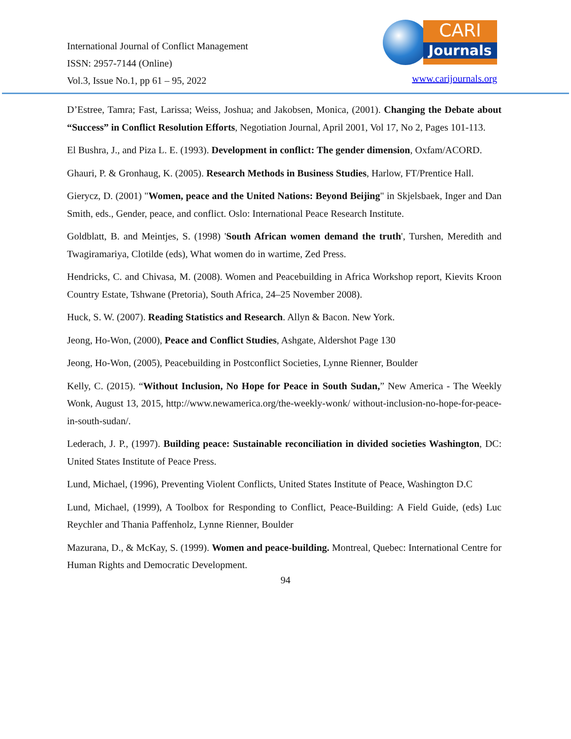International Journal of Conflict Management
ISSN: 2957-7144 (Online)
Vol.3, Issue No.1, pp 61 – 95, 2022
CARI
Journals
www.carijournals.org
D’Estree, Tamra; Fast, Larissa; Weiss, Joshua; and Jakobsen, Monica, (2001). Changing the Debate about “Success” in Conflict Resolution Efforts, Negotiation Journal, April 2001, Vol 17, No 2, Pages 101-113.
El Bushra, J., and Piza L. E. (1993). Development in conflict: The gender dimension, Oxfam/ACORD.
Ghauri, P. & Gronhaug, K. (2005). Research Methods in Business Studies, Harlow, FT/Prentice Hall.
Gierycz, D. (2001) "Women, peace and the United Nations: Beyond Beijing" in Skjelsbaek, Inger and Dan Smith, eds., Gender, peace, and conflict. Oslo: International Peace Research Institute.
Goldblatt, B. and Meintjes, S. (1998) 'South African women demand the truth', Turshen, Meredith and Twagiramariya, Clotilde (eds), What women do in wartime, Zed Press.
Hendricks, C. and Chivasa, M. (2008). Women and Peacebuilding in Africa Workshop report, Kievits Kroon Country Estate, Tshwane (Pretoria), South Africa, 24–25 November 2008).
Huck, S. W. (2007). Reading Statistics and Research. Allyn & Bacon. New York.
Jeong, Ho-Won, (2000), Peace and Conflict Studies, Ashgate, Aldershot Page 130
Jeong, Ho-Won, (2005), Peacebuilding in Postconflict Societies, Lynne Rienner, Boulder
Kelly, C. (2015). “Without Inclusion, No Hope for Peace in South Sudan,” New America - The Weekly Wonk, August 13, 2015, http://www.newamerica.org/the-weekly-wonk/ without-inclusion-no-hope-for-peace-in-south-sudan/.
Lederach, J. P., (1997). Building peace: Sustainable reconciliation in divided societies Washington, DC: United States Institute of Peace Press.
Lund, Michael, (1996), Preventing Violent Conflicts, United States Institute of Peace, Washington D.C
Lund, Michael, (1999), A Toolbox for Responding to Conflict, Peace-Building: A Field Guide, (eds) Luc Reychler and Thania Paffenholz, Lynne Rienner, Boulder
Mazurana, D., & McKay, S. (1999). Women and peace-building. Montreal, Quebec: International Centre for Human Rights and Democratic Development.
94